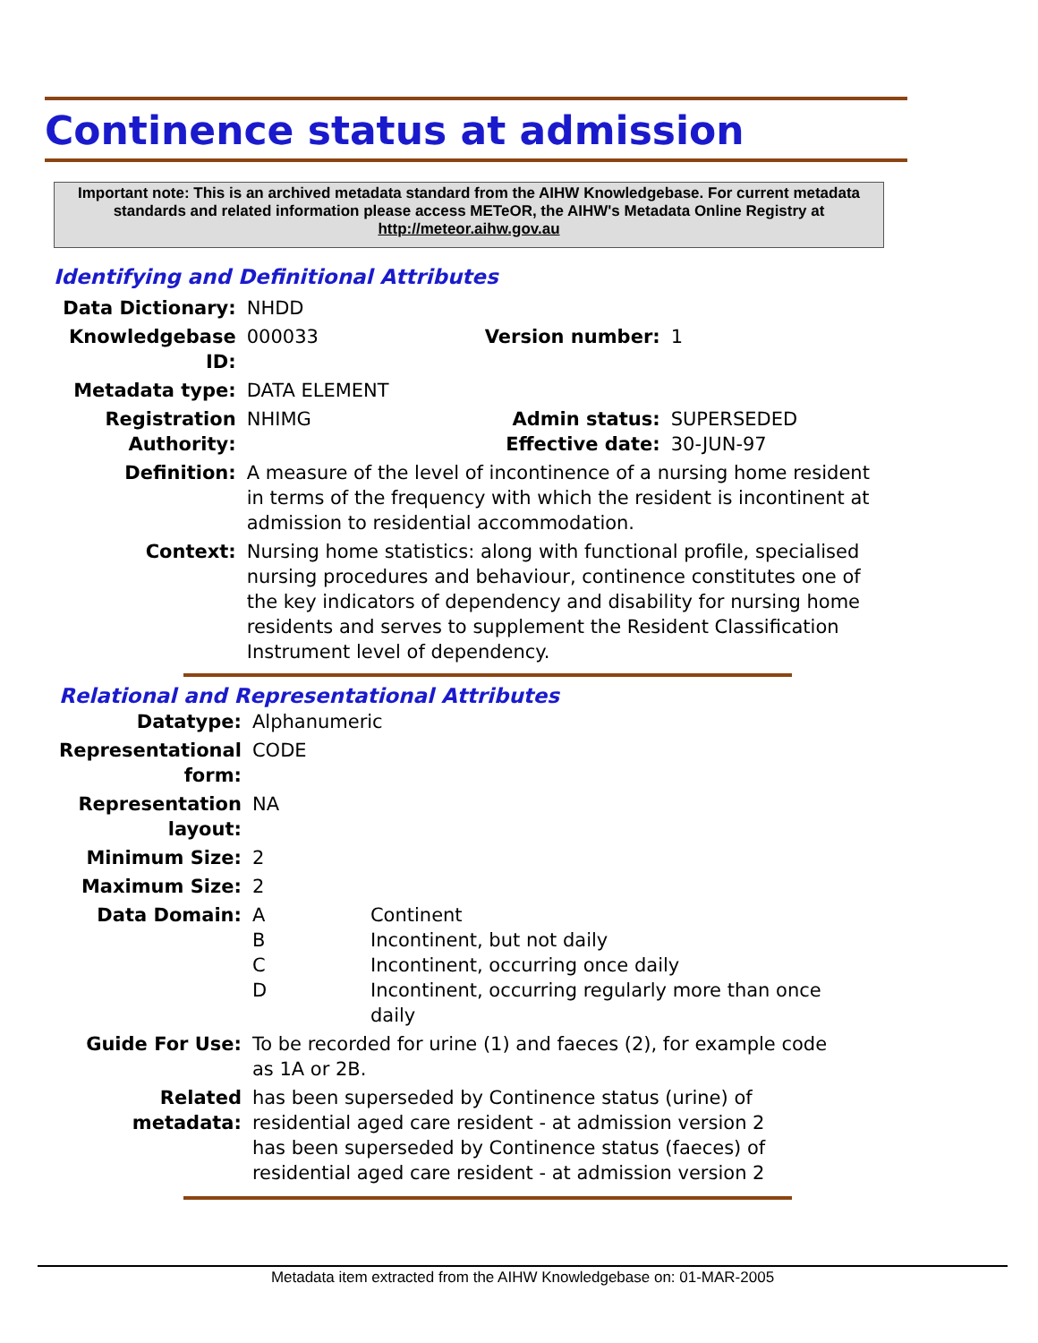Continence status at admission
Important note: This is an archived metadata standard from the AIHW Knowledgebase. For current metadata standards and related information please access METeOR, the AIHW's Metadata Online Registry at http://meteor.aihw.gov.au
Identifying and Definitional Attributes
| Data Dictionary: | NHDD | | |
| Knowledgebase ID: | 000033 | Version number: | 1 |
| Metadata type: | DATA ELEMENT | | |
| Registration Authority: | NHIMG | Admin status: Effective date: | SUPERSEDED 30-JUN-97 |
| Definition: | A measure of the level of incontinence of a nursing home resident in terms of the frequency with which the resident is incontinent at admission to residential accommodation. | | |
| Context: | Nursing home statistics: along with functional profile, specialised nursing procedures and behaviour, continence constitutes one of the key indicators of dependency and disability for nursing home residents and serves to supplement the Resident Classification Instrument level of dependency. | | |
Relational and Representational Attributes
| Datatype: | Alphanumeric | |
| Representational form: | CODE | |
| Representation layout: | NA | |
| Minimum Size: | 2 | |
| Maximum Size: | 2 | |
| Data Domain: | A B C D | Continent Incontinent, but not daily Incontinent, occurring once daily Incontinent, occurring regularly more than once daily |
| Guide For Use: | To be recorded for urine (1) and faeces (2), for example code as 1A or 2B. | |
| Related metadata: | has been superseded by Continence status (urine) of residential aged care resident - at admission version 2 has been superseded by Continence status (faeces) of residential aged care resident - at admission version 2 | |
Metadata item extracted from the AIHW Knowledgebase on: 01-MAR-2005